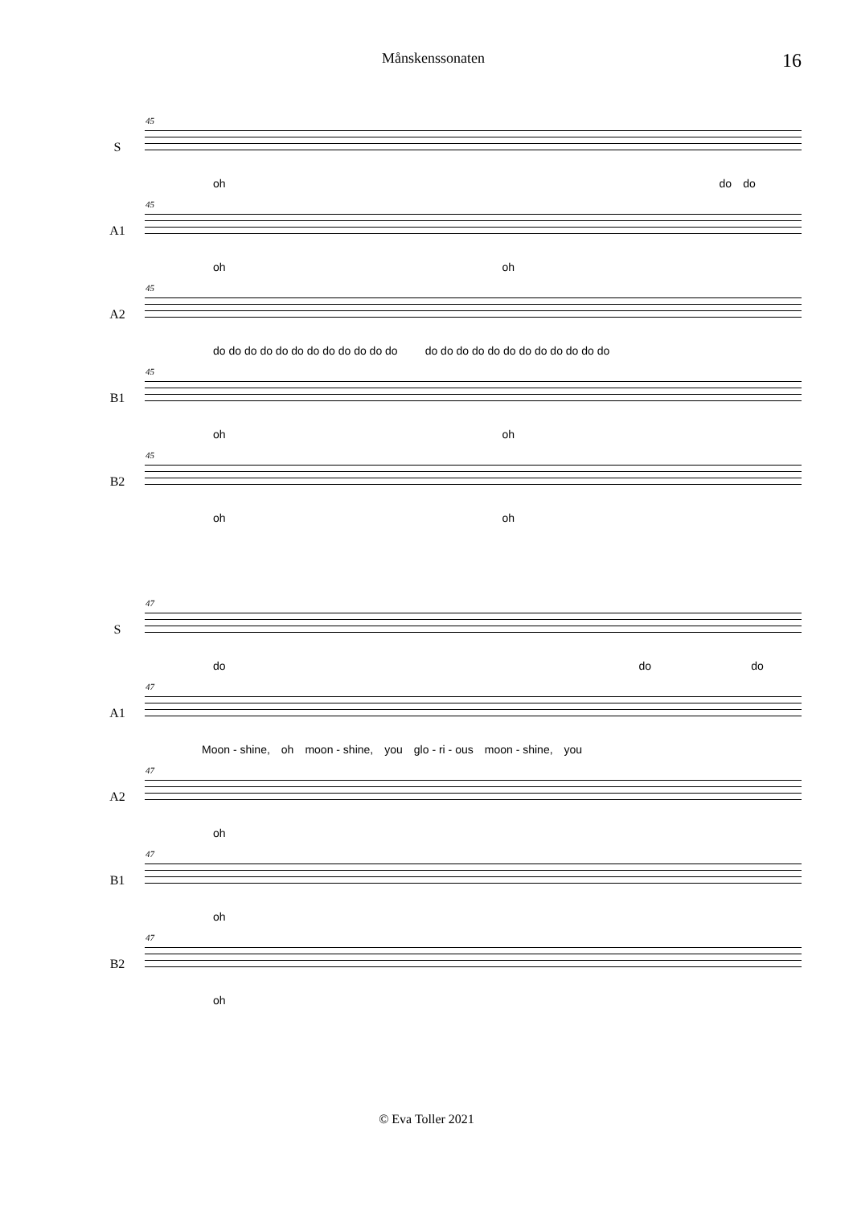Månskenssonaten 16
S
45
oh do do
A1
45
oh oh
A2
45
do do do do do do do do do do do do do do do do do do do do do do do do
B1
45
oh oh
B2
45
oh oh
S
47
do do do
A1
47
Moon - shine, oh moon - shine, you glo - ri - ous moon - shine, you
A2
47
oh
B1
47
oh
B2
47
oh
© Eva Toller 2021